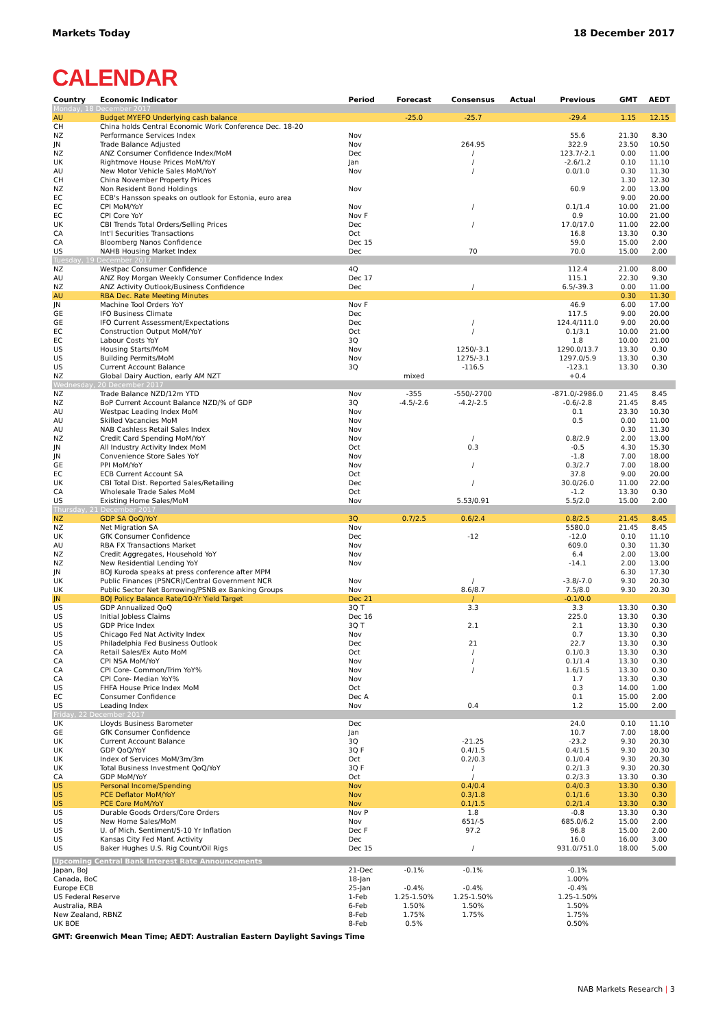Markets Today 18 December 2017
CALENDAR
| Country | Economic Indicator | Period | Forecast | Consensus | Actual | Previous | GMT | AEDT |
| --- | --- | --- | --- | --- | --- | --- | --- | --- |
| Monday, 18 December 2017 | | | | | | | | |
| AU | Budget MYEFO Underlying cash balance | | -25.0 | -25.7 | | -29.4 | 1.15 | 12.15 |
| CH | China holds Central Economic Work Conference Dec. 18-20 | | | | | | | |
| NZ | Performance Services Index | Nov | | | | 55.6 | 21.30 | 8.30 |
| JN | Trade Balance Adjusted | Nov | | 264.95 | | 322.9 | 23.50 | 10.50 |
| NZ | ANZ Consumer Confidence Index/MoM | Dec | | / | | 123.7/-2.1 | 0.00 | 11.00 |
| UK | Rightmove House Prices MoM/YoY | Jan | | / | | -2.6/1.2 | 0.10 | 11.10 |
| AU | New Motor Vehicle Sales MoM/YoY | Nov | | / | | 0.0/1.0 | 0.30 | 11.30 |
| CH | China November Property Prices | | | | | | 1.30 | 12.30 |
| NZ | Non Resident Bond Holdings | Nov | | | | 60.9 | 2.00 | 13.00 |
| EC | ECB's Hansson speaks on outlook for Estonia, euro area | | | | | | 9.00 | 20.00 |
| EC | CPI MoM/YoY | Nov | | / | | 0.1/1.4 | 10.00 | 21.00 |
| EC | CPI Core YoY | Nov F | | | | 0.9 | 10.00 | 21.00 |
| UK | CBI Trends Total Orders/Selling Prices | Dec | | / | | 17.0/17.0 | 11.00 | 22.00 |
| CA | Int'l Securities Transactions | Oct | | | | 16.8 | 13.30 | 0.30 |
| CA | Bloomberg Nanos Confidence | Dec 15 | | | | 59.0 | 15.00 | 2.00 |
| US | NAHB Housing Market Index | Dec | | 70 | | 70.0 | 15.00 | 2.00 |
| Tuesday, 19 December 2017 | | | | | | | | |
| NZ | Westpac Consumer Confidence | 4Q | | | | 112.4 | 21.00 | 8.00 |
| AU | ANZ Roy Morgan Weekly Consumer Confidence Index | Dec 17 | | | | 115.1 | 22.30 | 9.30 |
| NZ | ANZ Activity Outlook/Business Confidence | Dec | | / | | 6.5/-39.3 | 0.00 | 11.00 |
| AU | RBA Dec. Rate Meeting Minutes | | | | | | 0.30 | 11.30 |
| JN | Machine Tool Orders YoY | Nov F | | | | 46.9 | 6.00 | 17.00 |
| GE | IFO Business Climate | Dec | | | | 117.5 | 9.00 | 20.00 |
| GE | IFO Current Assessment/Expectations | Dec | | / | | 124.4/111.0 | 9.00 | 20.00 |
| EC | Construction Output MoM/YoY | Oct | | / | | 0.1/3.1 | 10.00 | 21.00 |
| EC | Labour Costs YoY | 3Q | | | | 1.8 | 10.00 | 21.00 |
| US | Housing Starts/MoM | Nov | | 1250/-3.1 | | 1290.0/13.7 | 13.30 | 0.30 |
| US | Building Permits/MoM | Nov | | 1275/-3.1 | | 1297.0/5.9 | 13.30 | 0.30 |
| US | Current Account Balance | 3Q | | -116.5 | | -123.1 | 13.30 | 0.30 |
| NZ | Global Dairy Auction, early AM NZT | | mixed | | | +0.4 | | |
| Wednesday, 20 December 2017 | | | | | | | | |
| NZ | Trade Balance NZD/12m YTD | Nov | -355 | -550/-2700 | | -871.0/-2986.0 | 21.45 | 8.45 |
| NZ | BoP Current Account Balance NZD/% of GDP | 3Q | -4.5/-2.6 | -4.2/-2.5 | | -0.6/-2.8 | 21.45 | 8.45 |
| AU | Westpac Leading Index MoM | Nov | | | | 0.1 | 23.30 | 10.30 |
| AU | Skilled Vacancies MoM | Nov | | | | 0.5 | 0.00 | 11.00 |
| AU | NAB Cashless Retail Sales Index | Nov | | | | | 0.30 | 11.30 |
| NZ | Credit Card Spending MoM/YoY | Nov | | / | | 0.8/2.9 | 2.00 | 13.00 |
| JN | All Industry Activity Index MoM | Oct | | 0.3 | | -0.5 | 4.30 | 15.30 |
| JN | Convenience Store Sales YoY | Nov | | | | -1.8 | 7.00 | 18.00 |
| GE | PPI MoM/YoY | Nov | | / | | 0.3/2.7 | 7.00 | 18.00 |
| EC | ECB Current Account SA | Oct | | | | 37.8 | 9.00 | 20.00 |
| UK | CBI Total Dist. Reported Sales/Retailing | Dec | | / | | 30.0/26.0 | 11.00 | 22.00 |
| CA | Wholesale Trade Sales MoM | Oct | | | | -1.2 | 13.30 | 0.30 |
| US | Existing Home Sales/MoM | Nov | | 5.53/0.91 | | 5.5/2.0 | 15.00 | 2.00 |
| Thursday, 21 December 2017 | | | | | | | | |
| NZ | GDP SA QoQ/YoY | 3Q | 0.7/2.5 | 0.6/2.4 | | 0.8/2.5 | 21.45 | 8.45 |
| NZ | Net Migration SA | Nov | | | | 5580.0 | 21.45 | 8.45 |
| UK | GfK Consumer Confidence | Dec | | -12 | | -12.0 | 0.10 | 11.10 |
| AU | RBA FX Transactions Market | Nov | | | | 609.0 | 0.30 | 11.30 |
| NZ | Credit Aggregates, Household YoY | Nov | | | | 6.4 | 2.00 | 13.00 |
| NZ | New Residential Lending YoY | Nov | | | | -14.1 | 2.00 | 13.00 |
| JN | BOJ Kuroda speaks at press conference after MPM | | | | | | 6.30 | 17.30 |
| UK | Public Finances (PSNCR)/Central Government NCR | Nov | | / | | -3.8/-7.0 | 9.30 | 20.30 |
| UK | Public Sector Net Borrowing/PSNB ex Banking Groups | Nov | | 8.6/8.7 | | 7.5/8.0 | 9.30 | 20.30 |
| JN | BOJ Policy Balance Rate/10-Yr Yield Target | Dec 21 | | / | | -0.1/0.0 | | |
| US | GDP Annualized QoQ | 3Q T | | 3.3 | | 3.3 | 13.30 | 0.30 |
| US | Initial Jobless Claims | Dec 16 | | | | 225.0 | 13.30 | 0.30 |
| US | GDP Price Index | 3Q T | | 2.1 | | 2.1 | 13.30 | 0.30 |
| US | Chicago Fed Nat Activity Index | Nov | | | | 0.7 | 13.30 | 0.30 |
| US | Philadelphia Fed Business Outlook | Dec | | 21 | | 22.7 | 13.30 | 0.30 |
| CA | Retail Sales/Ex Auto MoM | Oct | | / | | 0.1/0.3 | 13.30 | 0.30 |
| CA | CPI NSA MoM/YoY | Nov | | / | | 0.1/1.4 | 13.30 | 0.30 |
| CA | CPI Core- Common/Trim YoY% | Nov | | / | | 1.6/1.5 | 13.30 | 0.30 |
| CA | CPI Core- Median YoY% | Nov | | | | 1.7 | 13.30 | 0.30 |
| US | FHFA House Price Index MoM | Oct | | | | 0.3 | 14.00 | 1.00 |
| EC | Consumer Confidence | Dec A | | | | 0.1 | 15.00 | 2.00 |
| US | Leading Index | Nov | | 0.4 | | 1.2 | 15.00 | 2.00 |
| Friday, 22 December 2017 | | | | | | | | |
| UK | Lloyds Business Barometer | Dec | | | | 24.0 | 0.10 | 11.10 |
| GE | GfK Consumer Confidence | Jan | | | | 10.7 | 7.00 | 18.00 |
| UK | Current Account Balance | 3Q | | -21.25 | | -23.2 | 9.30 | 20.30 |
| UK | GDP QoQ/YoY | 3Q F | | 0.4/1.5 | | 0.4/1.5 | 9.30 | 20.30 |
| UK | Index of Services MoM/3m/3m | Oct | | 0.2/0.3 | | 0.1/0.4 | 9.30 | 20.30 |
| UK | Total Business Investment QoQ/YoY | 3Q F | | / | | 0.2/1.3 | 9.30 | 20.30 |
| CA | GDP MoM/YoY | Oct | | / | | 0.2/3.3 | 13.30 | 0.30 |
| US | Personal Income/Spending | Nov | | 0.4/0.4 | | 0.4/0.3 | 13.30 | 0.30 |
| US | PCE Deflator MoM/YoY | Nov | | 0.3/1.8 | | 0.1/1.6 | 13.30 | 0.30 |
| US | PCE Core MoM/YoY | Nov | | 0.1/1.5 | | 0.2/1.4 | 13.30 | 0.30 |
| US | Durable Goods Orders/Core Orders | Nov P | | 1.8 | | -0.8 | 13.30 | 0.30 |
| US | New Home Sales/MoM | Nov | | 651/-5 | | 685.0/6.2 | 15.00 | 2.00 |
| US | U. of Mich. Sentiment/5-10 Yr Inflation | Dec F | | 97.2 | | 96.8 | 15.00 | 2.00 |
| US | Kansas City Fed Manf. Activity | Dec | | | | 16.0 | 16.00 | 3.00 |
| US | Baker Hughes U.S. Rig Count/Oil Rigs | Dec 15 | | / | | 931.0/751.0 | 18.00 | 5.00 |
| Upcoming Central Bank Interest Rate Announcements | | | | | | | | |
| Japan, BoJ | | 21-Dec | -0.1% | -0.1% | | -0.1% | | |
| Canada, BoC | | 18-Jan | | | | 1.00% | | |
| Europe ECB | | 25-Jan | -0.4% | -0.4% | | -0.4% | | |
| US Federal Reserve | | 1-Feb | 1.25-1.50% | 1.25-1.50% | | 1.25-1.50% | | |
| Australia, RBA | | 6-Feb | 1.50% | 1.50% | | 1.50% | | |
| New Zealand, RBNZ | | 8-Feb | 1.75% | 1.75% | | 1.75% | | |
| UK BOE | | 8-Feb | 0.5% | | | 0.50% | | |
GMT: Greenwich Mean Time; AEDT: Australian Eastern Daylight Savings Time
NAB Markets Research | 3